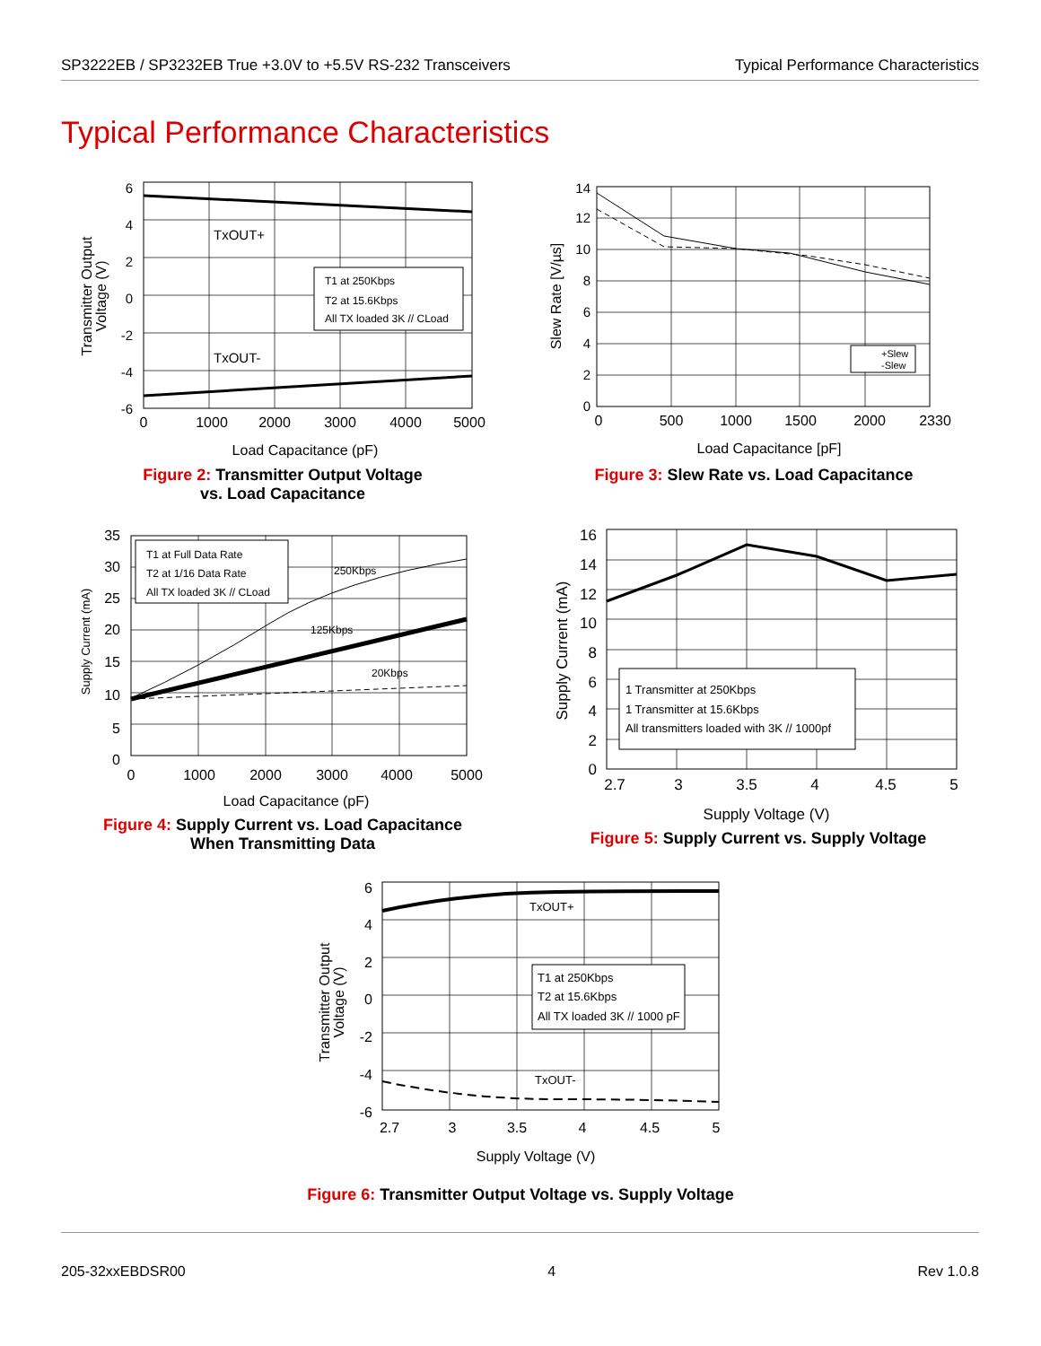SP3222EB / SP3232EB True +3.0V to +5.5V RS-232 Transceivers
Typical Performance Characteristics
Typical Performance Characteristics
TxOUT+
TxOUT-
T1 at 250Kbps
T2 at 15.6Kbps
All TX loaded 3K // CLoad
6
4
2
0
-2
-4
-6
0
1000
2000
3000
4000
5000
Load Capacitance (pF)
Transmitter Output
Voltage (V)
Figure 2: Transmitter Output Voltage
vs. Load Capacitance
+Slew
-Slew
14
12
10
8
6
4
2
0
0
500
1000
1500
2000
2330
Load Capacitance [pF]
Slew Rate [V/µs]
Figure 3: Slew Rate vs. Load Capacitance
250Kbps
125Kbps
20Kbps
T1 at Full Data Rate
T2 at 1/16 Data Rate
All TX loaded 3K // CLoad
35
30
25
20
15
10
5
0
0
1000
2000
3000
4000
5000
Load Capacitance (pF)
Supply Current (mA)
Figure 4: Supply Current vs. Load Capacitance
When Transmitting Data
1 Transmitter at 250Kbps
1 Transmitter at 15.6Kbps
All transmitters loaded with 3K // 1000pf
16
14
12
10
8
6
4
2
0
2.7
3
3.5
4
4.5
5
Supply Voltage (V)
Supply Current (mA)
Figure 5: Supply Current vs. Supply Voltage
TxOUT+
TxOUT-
T1 at 250Kbps
T2 at 15.6Kbps
All TX loaded 3K // 1000 pF
6
4
2
0
-2
-4
-6
2.7
3
3.5
4
4.5
5
Supply Voltage (V)
Transmitter Output
Voltage (V)
Figure 6: Transmitter Output Voltage vs. Supply Voltage
205-32xxEBDSR00 4 Rev 1.0.8